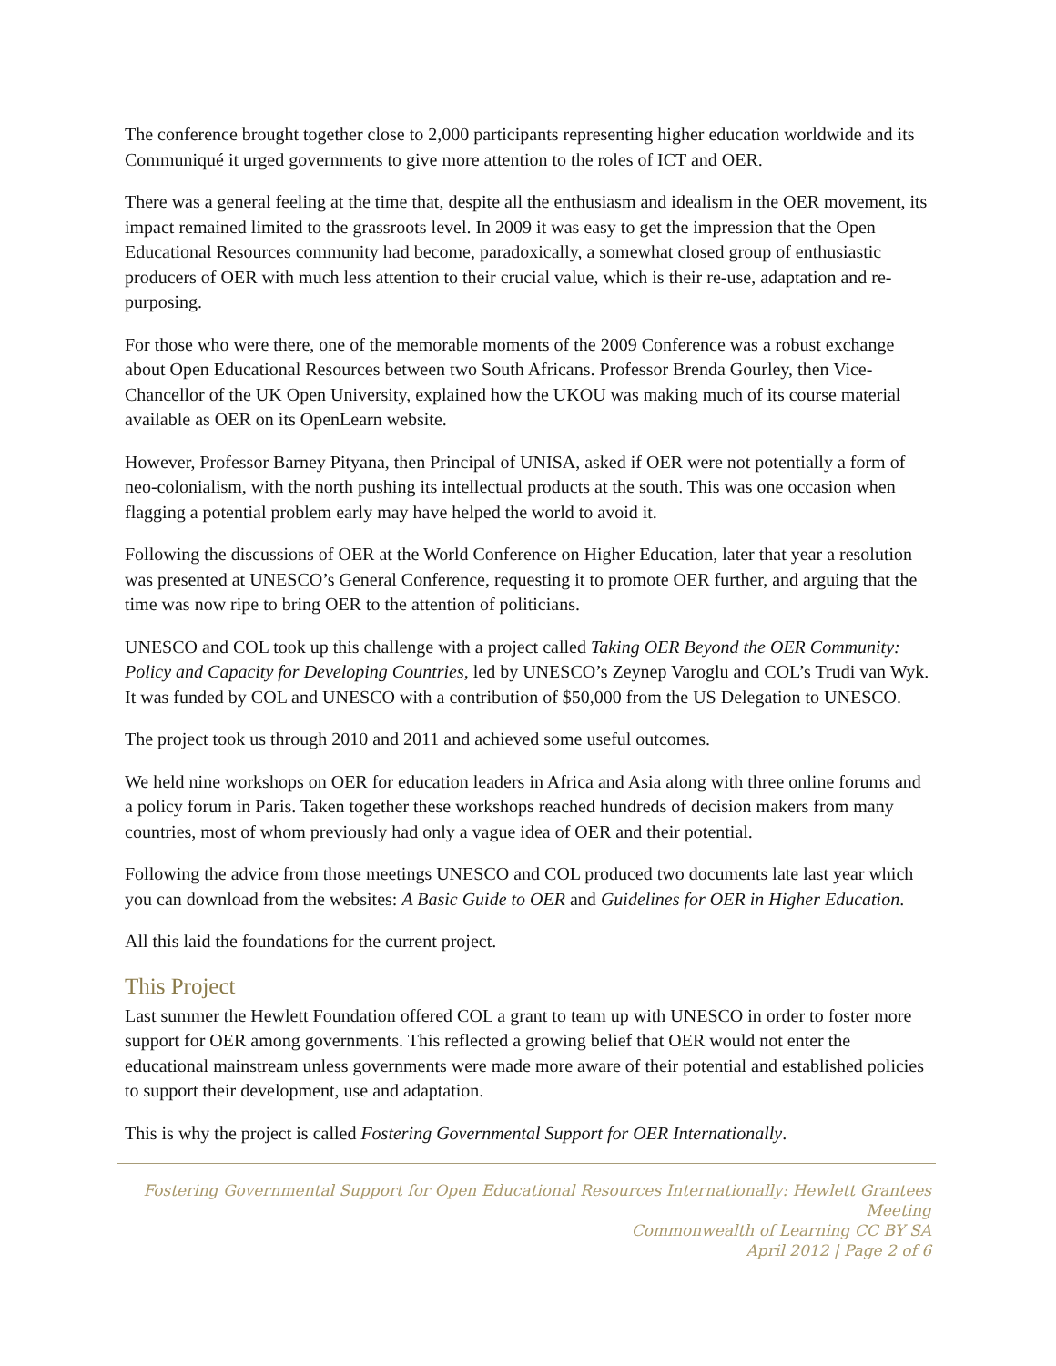The conference brought together close to 2,000 participants representing higher education worldwide and its Communiqué it urged governments to give more attention to the roles of ICT and OER.
There was a general feeling at the time that, despite all the enthusiasm and idealism in the OER movement, its impact remained limited to the grassroots level. In 2009 it was easy to get the impression that the Open Educational Resources community had become, paradoxically, a somewhat closed group of enthusiastic producers of OER with much less attention to their crucial value, which is their re-use, adaptation and re-purposing.
For those who were there, one of the memorable moments of the 2009 Conference was a robust exchange about Open Educational Resources between two South Africans. Professor Brenda Gourley, then Vice-Chancellor of the UK Open University, explained how the UKOU was making much of its course material available as OER on its OpenLearn website.
However, Professor Barney Pityana, then Principal of UNISA, asked if OER were not potentially a form of neo-colonialism, with the north pushing its intellectual products at the south. This was one occasion when flagging a potential problem early may have helped the world to avoid it.
Following the discussions of OER at the World Conference on Higher Education, later that year a resolution was presented at UNESCO’s General Conference, requesting it to promote OER further, and arguing that the time was now ripe to bring OER to the attention of politicians.
UNESCO and COL took up this challenge with a project called Taking OER Beyond the OER Community: Policy and Capacity for Developing Countries, led by UNESCO’s Zeynep Varoglu and COL’s Trudi van Wyk. It was funded by COL and UNESCO with a contribution of $50,000 from the US Delegation to UNESCO.
The project took us through 2010 and 2011 and achieved some useful outcomes.
We held nine workshops on OER for education leaders in Africa and Asia along with three online forums and a policy forum in Paris. Taken together these workshops reached hundreds of decision makers from many countries, most of whom previously had only a vague idea of OER and their potential.
Following the advice from those meetings UNESCO and COL produced two documents late last year which you can download from the websites: A Basic Guide to OER and Guidelines for OER in Higher Education.
All this laid the foundations for the current project.
This Project
Last summer the Hewlett Foundation offered COL a grant to team up with UNESCO in order to foster more support for OER among governments. This reflected a growing belief that OER would not enter the educational mainstream unless governments were made more aware of their potential and established policies to support their development, use and adaptation.
This is why the project is called Fostering Governmental Support for OER Internationally.
Fostering Governmental Support for Open Educational Resources Internationally: Hewlett Grantees Meeting
Commonwealth of Learning CC BY SA
April 2012 | Page 2 of 6